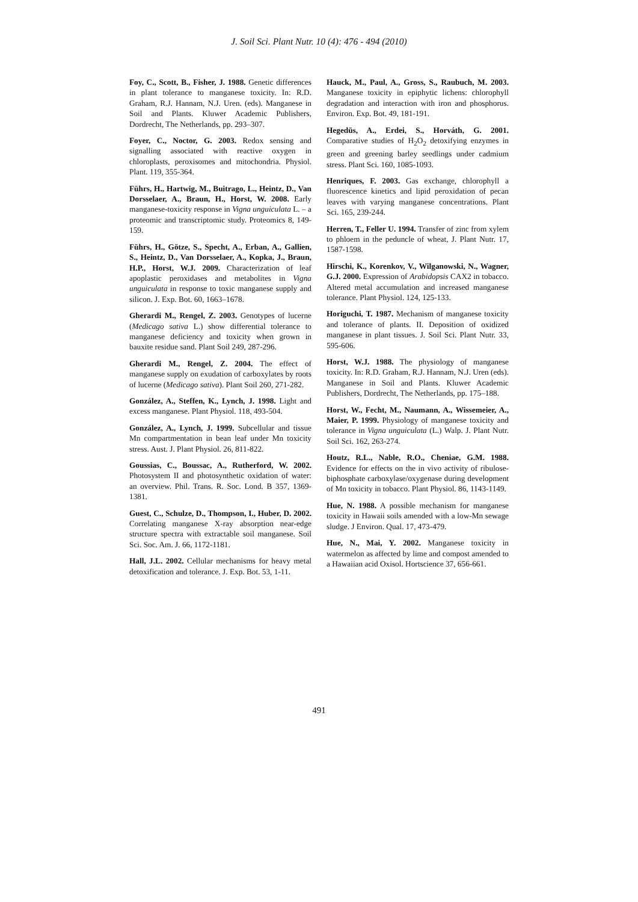J. Soil Sci. Plant Nutr. 10 (4): 476 - 494 (2010)
Foy, C., Scott, B., Fisher, J. 1988. Genetic differences in plant tolerance to manganese toxicity. In: R.D. Graham, R.J. Hannam, N.J. Uren. (eds). Manganese in Soil and Plants. Kluwer Academic Publishers, Dordrecht, The Netherlands, pp. 293–307.
Foyer, C., Noctor, G. 2003. Redox sensing and signalling associated with reactive oxygen in chloroplasts, peroxisomes and mitochondria. Physiol. Plant. 119, 355-364.
Führs, H., Hartwig, M., Buitrago, L., Heintz, D., Van Dorsselaer, A., Braun, H., Horst, W. 2008. Early manganese-toxicity response in Vigna unguiculata L. – a proteomic and transcriptomic study. Proteomics 8, 149-159.
Führs, H., Götze, S., Specht, A., Erban, A., Gallien, S., Heintz, D., Van Dorsselaer, A., Kopka, J., Braun, H.P., Horst, W.J. 2009. Characterization of leaf apoplastic peroxidases and metabolites in Vigna unguiculata in response to toxic manganese supply and silicon. J. Exp. Bot. 60, 1663–1678.
Gherardi M., Rengel, Z. 2003. Genotypes of lucerne (Medicago sativa L.) show differential tolerance to manganese deficiency and toxicity when grown in bauxite residue sand. Plant Soil 249, 287-296.
Gherardi M., Rengel, Z. 2004. The effect of manganese supply on exudation of carboxylates by roots of lucerne (Medicago sativa). Plant Soil 260, 271-282.
González, A., Steffen, K., Lynch, J. 1998. Light and excess manganese. Plant Physiol. 118, 493-504.
González, A., Lynch, J. 1999. Subcellular and tissue Mn compartmentation in bean leaf under Mn toxicity stress. Aust. J. Plant Physiol. 26, 811-822.
Goussias, C., Boussac, A., Rutherford, W. 2002. Photosystem II and photosynthetic oxidation of water: an overview. Phil. Trans. R. Soc. Lond. B 357, 1369-1381.
Guest, C., Schulze, D., Thompson, I., Huber, D. 2002. Correlating manganese X-ray absorption near-edge structure spectra with extractable soil manganese. Soil Sci. Soc. Am. J. 66, 1172-1181.
Hall, J.L. 2002. Cellular mechanisms for heavy metal detoxification and tolerance. J. Exp. Bot. 53, 1-11.
Hauck, M., Paul, A., Gross, S., Raubuch, M. 2003. Manganese toxicity in epiphytic lichens: chlorophyll degradation and interaction with iron and phosphorus. Environ. Exp. Bot. 49, 181-191.
Hegedüs, A., Erdei, S., Horváth, G. 2001. Comparative studies of H<sub>2</sub>O<sub>2</sub> detoxifying enzymes in green and greening barley seedlings under cadmium stress. Plant Sci. 160, 1085-1093.
Henriques, F. 2003. Gas exchange, chlorophyll a fluorescence kinetics and lipid peroxidation of pecan leaves with varying manganese concentrations. Plant Sci. 165, 239-244.
Herren, T., Feller U. 1994. Transfer of zinc from xylem to phloem in the peduncle of wheat, J. Plant Nutr. 17, 1587-1598.
Hirschi, K., Korenkov, V., Wilganowski, N., Wagner, G.J. 2000. Expression of Arabidopsis CAX2 in tobacco. Altered metal accumulation and increased manganese tolerance. Plant Physiol. 124, 125-133.
Horiguchi, T. 1987. Mechanism of manganese toxicity and tolerance of plants. II. Deposition of oxidized manganese in plant tissues. J. Soil Sci. Plant Nutr. 33, 595-606.
Horst, W.J. 1988. The physiology of manganese toxicity. In: R.D. Graham, R.J. Hannam, N.J. Uren (eds). Manganese in Soil and Plants. Kluwer Academic Publishers, Dordrecht, The Netherlands, pp. 175–188.
Horst, W., Fecht, M., Naumann, A., Wissemeier, A., Maier, P. 1999. Physiology of manganese toxicity and tolerance in Vigna unguiculata (L.) Walp. J. Plant Nutr. Soil Sci. 162, 263-274.
Houtz, R.L., Nable, R.O., Cheniae, G.M. 1988. Evidence for effects on the in vivo activity of ribulose-biphosphate carboxylase/oxygenase during development of Mn toxicity in tobacco. Plant Physiol. 86, 1143-1149.
Hue, N. 1988. A possible mechanism for manganese toxicity in Hawaii soils amended with a low-Mn sewage sludge. J Environ. Qual. 17, 473-479.
Hue, N., Mai, Y. 2002. Manganese toxicity in watermelon as affected by lime and compost amended to a Hawaiian acid Oxisol. Hortscience 37, 656-661.
491